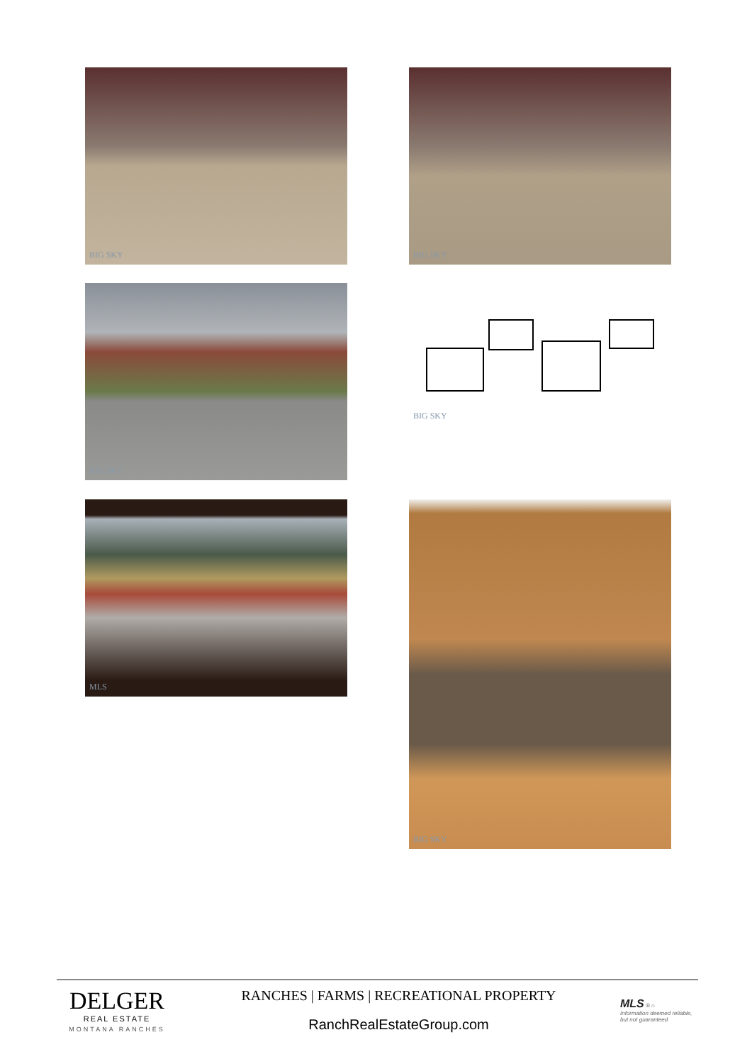BIG SKY BIG SKY
BIG SKY BIG SKY
MLS BIG SKY
DELGER
REAL ESTATE
MONTANA RANCHES
RANCHES | FARMS | RECREATIONAL PROPERTY
RanchRealEstateGroup.com
MLS ® ⌂
Information deemed reliable, but not guaranteed